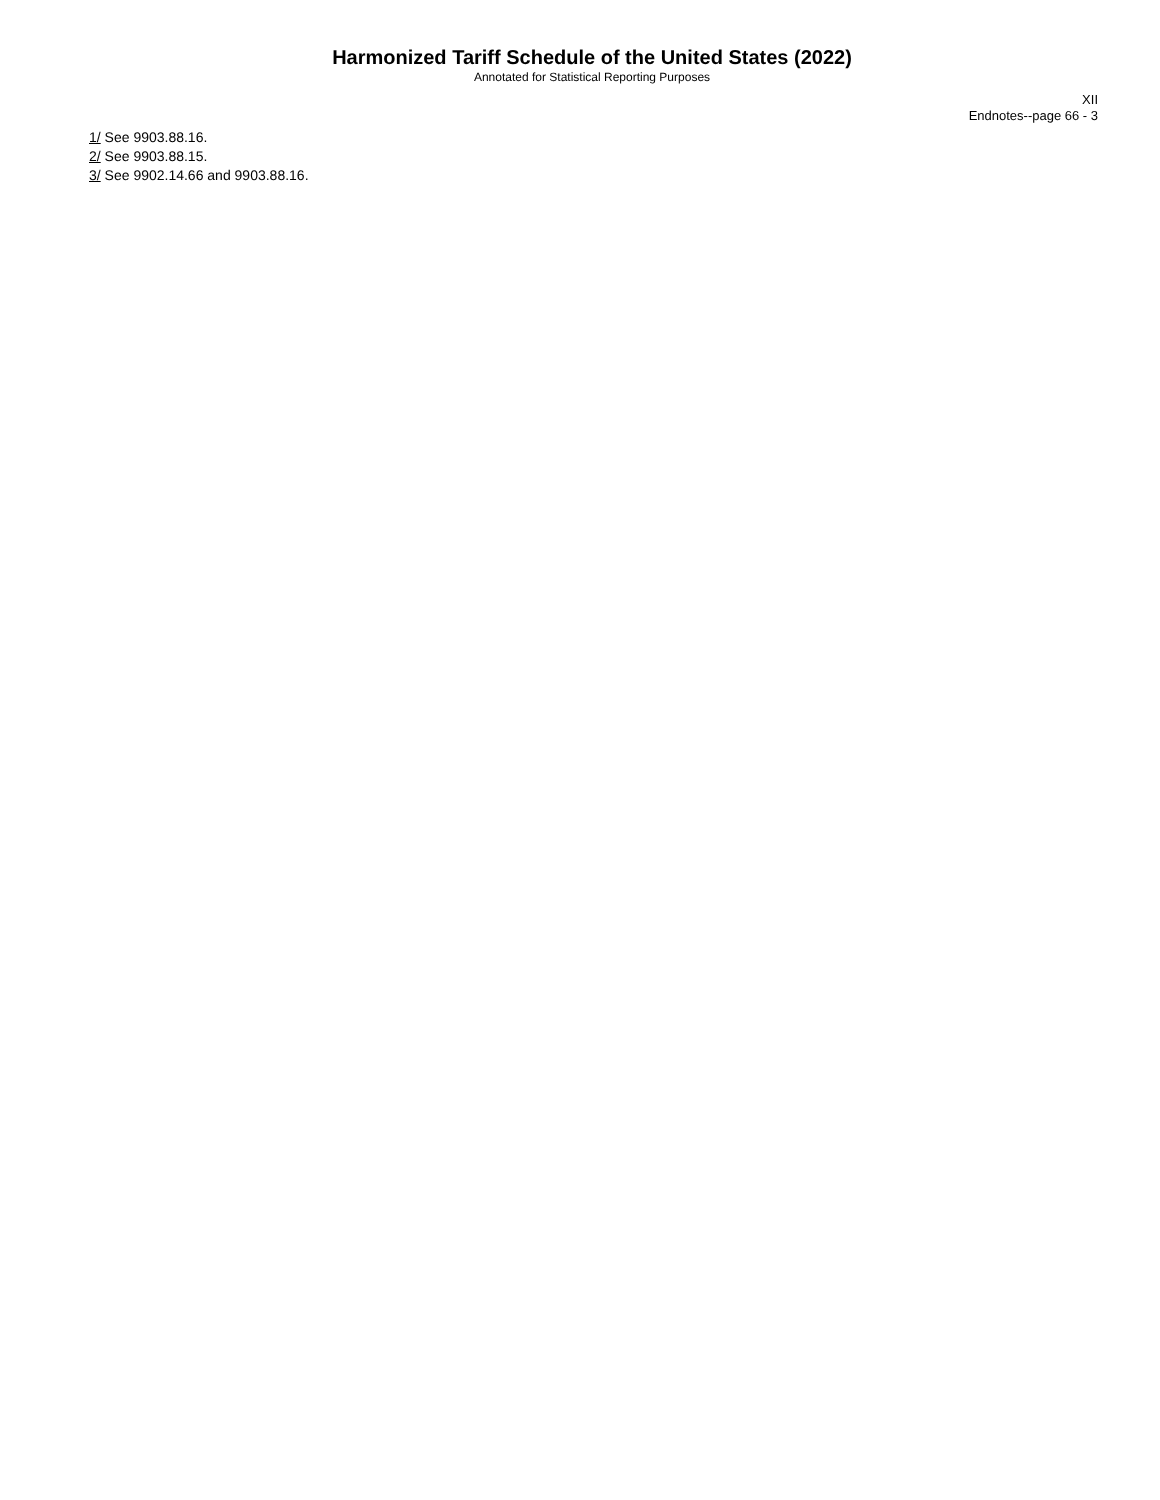Harmonized Tariff Schedule of the United States (2022)
Annotated for Statistical Reporting Purposes
XII
Endnotes--page 66 - 3
1/ See 9903.88.16.
2/ See 9903.88.15.
3/ See 9902.14.66 and 9903.88.16.